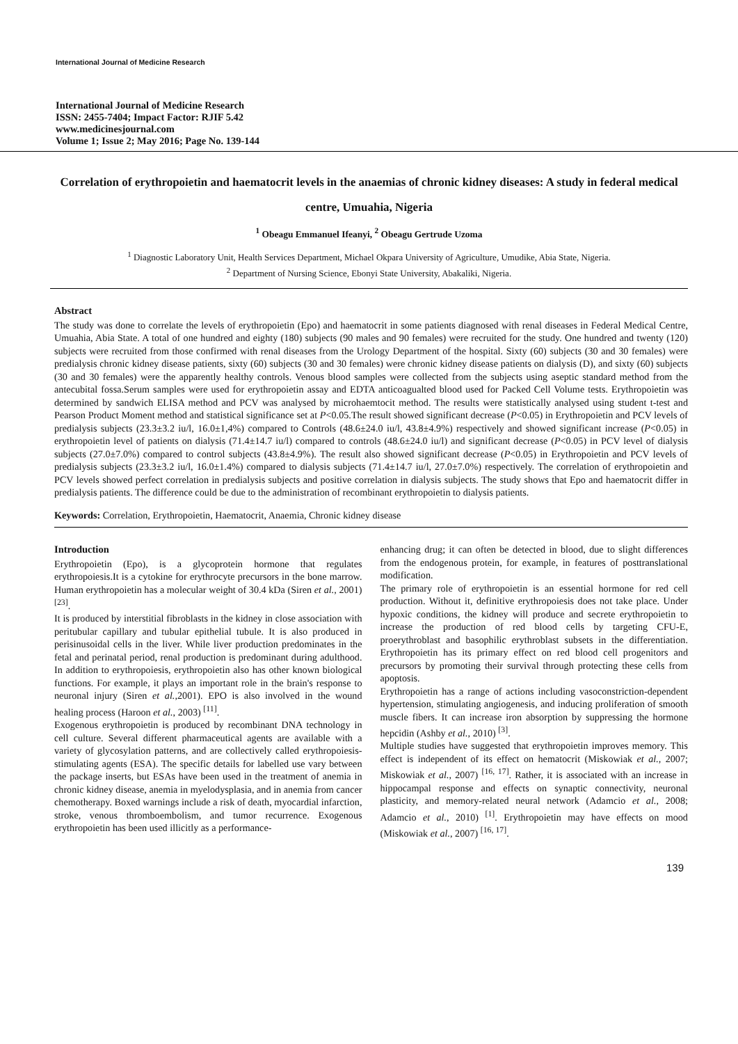International Journal of Medicine Research
International Journal of Medicine Research
ISSN: 2455-7404; Impact Factor: RJIF 5.42
www.medicinesjournal.com
Volume 1; Issue 2; May 2016; Page No. 139-144
Correlation of erythropoietin and haematocrit levels in the anaemias of chronic kidney diseases: A study in federal medical centre, Umuahia, Nigeria
<sup>1</sup> Obeagu Emmanuel Ifeanyi, <sup>2</sup> Obeagu Gertrude Uzoma
<sup>1</sup> Diagnostic Laboratory Unit, Health Services Department, Michael Okpara University of Agriculture, Umudike, Abia State, Nigeria.
<sup>2</sup> Department of Nursing Science, Ebonyi State University, Abakaliki, Nigeria.
Abstract
The study was done to correlate the levels of erythropoietin (Epo) and haematocrit in some patients diagnosed with renal diseases in Federal Medical Centre, Umuahia, Abia State. A total of one hundred and eighty (180) subjects (90 males and 90 females) were recruited for the study. One hundred and twenty (120) subjects were recruited from those confirmed with renal diseases from the Urology Department of the hospital. Sixty (60) subjects (30 and 30 females) were predialysis chronic kidney disease patients, sixty (60) subjects (30 and 30 females) were chronic kidney disease patients on dialysis (D), and sixty (60) subjects (30 and 30 females) were the apparently healthy controls. Venous blood samples were collected from the subjects using aseptic standard method from the antecubital fossa.Serum samples were used for erythropoietin assay and EDTA anticoagualted blood used for Packed Cell Volume tests. Erythropoietin was determined by sandwich ELISA method and PCV was analysed by microhaemtocit method. The results were statistically analysed using student t-test and Pearson Product Moment method and statistical significance set at P<0.05.The result showed significant decrease (P<0.05) in Erythropoietin and PCV levels of predialysis subjects (23.3±3.2 iu/l, 16.0±1,4%) compared to Controls (48.6±24.0 iu/l, 43.8±4.9%) respectively and showed significant increase (P<0.05) in erythropoietin level of patients on dialysis (71.4±14.7 iu/l) compared to controls (48.6±24.0 iu/l) and significant decrease (P<0.05) in PCV level of dialysis subjects (27.0±7.0%) compared to control subjects (43.8±4.9%). The result also showed significant decrease (P<0.05) in Erythropoietin and PCV levels of predialysis subjects (23.3±3.2 iu/l, 16.0±1.4%) compared to dialysis subjects (71.4±14.7 iu/l, 27.0±7.0%) respectively. The correlation of erythropoietin and PCV levels showed perfect correlation in predialysis subjects and positive correlation in dialysis subjects. The study shows that Epo and haematocrit differ in predialysis patients. The difference could be due to the administration of recombinant erythropoietin to dialysis patients.
Keywords: Correlation, Erythropoietin, Haematocrit, Anaemia, Chronic kidney disease
Introduction
Erythropoietin (Epo), is a glycoprotein hormone that regulates erythropoiesis.It is a cytokine for erythrocyte precursors in the bone marrow. Human erythropoietin has a molecular weight of 30.4 kDa (Siren et al., 2001) <sup>[23]</sup>.
It is produced by interstitial fibroblasts in the kidney in close association with peritubular capillary and tubular epithelial tubule. It is also produced in perisinusoidal cells in the liver. While liver production predominates in the fetal and perinatal period, renal production is predominant during adulthood. In addition to erythropoiesis, erythropoietin also has other known biological functions. For example, it plays an important role in the brain's response to neuronal injury (Siren et al., 2001). EPO is also involved in the wound healing process (Haroon et al., 2003) <sup>[11]</sup>.
Exogenous erythropoietin is produced by recombinant DNA technology in cell culture. Several different pharmaceutical agents are available with a variety of glycosylation patterns, and are collectively called erythropoiesis-stimulating agents (ESA). The specific details for labelled use vary between the package inserts, but ESAs have been used in the treatment of anemia in chronic kidney disease, anemia in myelodysplasia, and in anemia from cancer chemotherapy. Boxed warnings include a risk of death, myocardial infarction, stroke, venous thromboembolism, and tumor recurrence. Exogenous erythropoietin has been used illicitly as a performance-
enhancing drug; it can often be detected in blood, due to slight differences from the endogenous protein, for example, in features of posttranslational modification.
The primary role of erythropoietin is an essential hormone for red cell production. Without it, definitive erythropoiesis does not take place. Under hypoxic conditions, the kidney will produce and secrete erythropoietin to increase the production of red blood cells by targeting CFU-E, proerythroblast and basophilic erythroblast subsets in the differentiation. Erythropoietin has its primary effect on red blood cell progenitors and precursors by promoting their survival through protecting these cells from apoptosis.
Erythropoietin has a range of actions including vasoconstriction-dependent hypertension, stimulating angiogenesis, and inducing proliferation of smooth muscle fibers. It can increase iron absorption by suppressing the hormone hepcidin (Ashby et al., 2010) <sup>[3]</sup>.
Multiple studies have suggested that erythropoietin improves memory. This effect is independent of its effect on hematocrit (Miskowiak et al., 2007; Miskowiak et al., 2007) <sup>[16, 17]</sup>. Rather, it is associated with an increase in hippocampal response and effects on synaptic connectivity, neuronal plasticity, and memory-related neural network (Adamcio et al., 2008; Adamcio et al., 2010) <sup>[1]</sup>. Erythropoietin may have effects on mood (Miskowiak et al., 2007) <sup>[16, 17]</sup>.
139